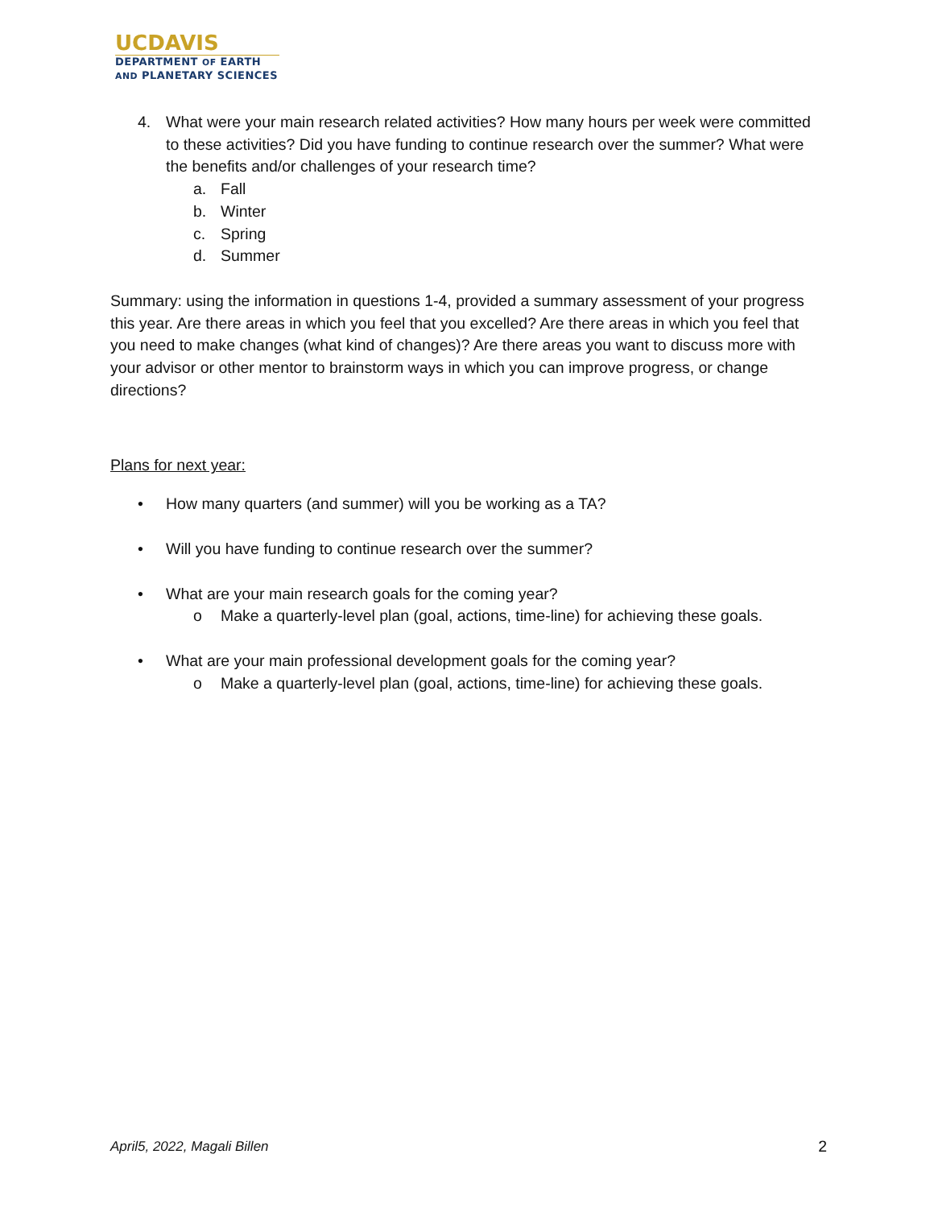UCDAVIS
DEPARTMENT OF EARTH
AND PLANETARY SCIENCES
4. What were your main research related activities? How many hours per week were committed to these activities? Did you have funding to continue research over the summer? What were the benefits and/or challenges of your research time?
a. Fall
b. Winter
c. Spring
d. Summer
Summary: using the information in questions 1-4, provided a summary assessment of your progress this year. Are there areas in which you feel that you excelled? Are there areas in which you feel that you need to make changes (what kind of changes)? Are there areas you want to discuss more with your advisor or other mentor to brainstorm ways in which you can improve progress, or change directions?
Plans for next year:
• How many quarters (and summer) will you be working as a TA?
• Will you have funding to continue research over the summer?
• What are your main research goals for the coming year?
o Make a quarterly-level plan (goal, actions, time-line) for achieving these goals.
• What are your main professional development goals for the coming year?
o Make a quarterly-level plan (goal, actions, time-line) for achieving these goals.
April5, 2022, Magali Billen 2